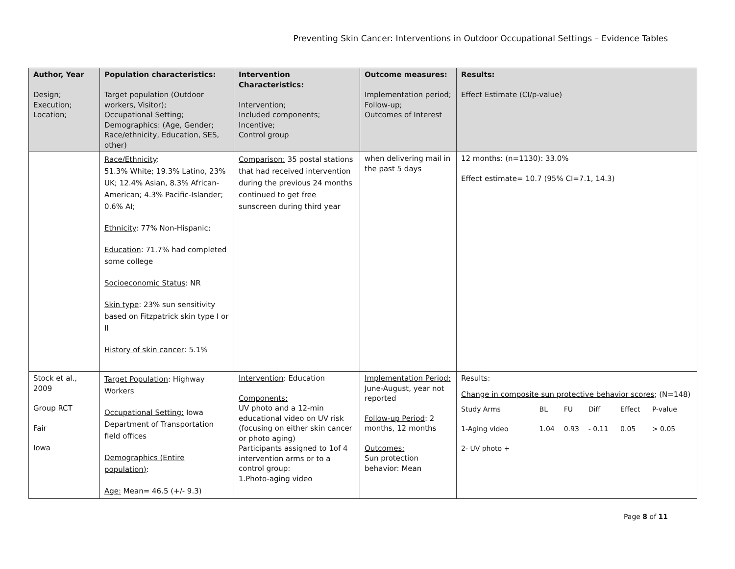Preventing Skin Cancer: Interventions in Outdoor Occupational Settings – Evidence Tables
| Author, Year Design; Execution; Location; | Population characteristics: Target population (Outdoor workers, Visitor); Occupational Setting; Demographics: (Age, Gender; Race/ethnicity, Education, SES, other) | Intervention Characteristics: Intervention; Included components; Incentive; Control group | Outcome measures: Implementation period; Follow-up; Outcomes of Interest | Results: Effect Estimate (CI/p-value) |
| --- | --- | --- | --- | --- |
| | Race/Ethnicity : 51.3% White; 19.3% Latino, 23% UK; 12.4% Asian, 8.3% African-American; 4.3% Pacific-Islander; 0.6% AI; Ethnicity : 77% Non-Hispanic; Education : 71.7% had completed some college Socioeconomic Status : NR Skin type : 23% sun sensitivity based on Fitzpatrick skin type I or II History of skin cancer : 5.1% | Comparison: 35 postal stations that had received intervention during the previous 24 months continued to get free sunscreen during third year | when delivering mail in the past 5 days | 12 months: (n=1130): 33.0% Effect estimate= 10.7 (95% CI=7.1, 14.3) |
| Stock et al., 2009 Group RCT Fair Iowa | Target Population : Highway Workers Occupational Setting: Iowa Department of Transportation field offices Demographics (Entire population) : Age: Mean= 46.5 (+/- 9.3) | Intervention : Education Components: UV photo and a 12-min educational video on UV risk (focusing on either skin cancer or photo aging) Participants assigned to 1of 4 intervention arms or to a control group: 1.Photo-aging video | Implementation Period: June-August, year not reported Follow-up Period : 2 months, 12 months Outcomes: Sun protection behavior: Mean | Results: Change in composite sun protective behavior scores ; (N=148) / Study Arms / BL / FU / Diff / Effect / P-value / / 1-Aging video / 1.04 / 0.93 / - 0.11 / 0.05 / > 0.05 / / 2- UV photo + / / / / / / |
Page 8 of 11